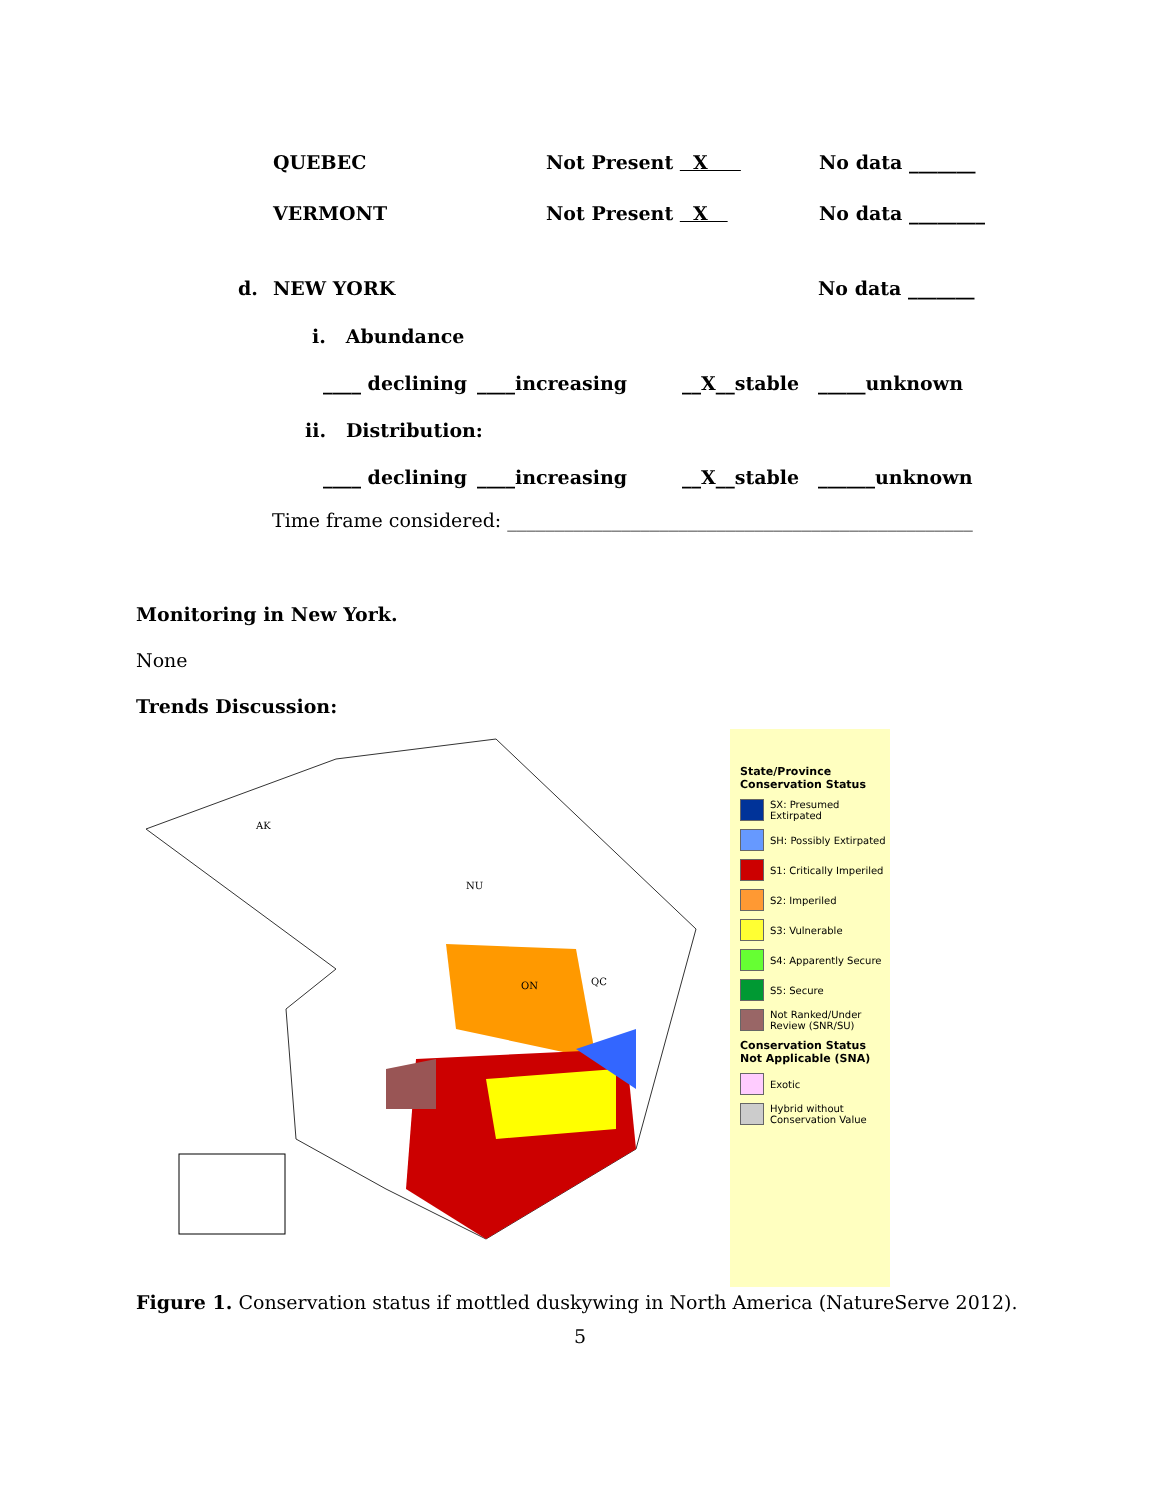QUEBEC Not Present X No data _______
VERMONT Not Present X No data ________
d. NEW YORK No data _______
i. Abundance
____ declining ____increasing __X__stable _____unknown
ii. Distribution:
____ declining ____increasing __X__stable ______unknown
Time frame considered: _________________________________________________
Monitoring in New York.
None
Trends Discussion:
AK
NU
QC
ON
State/Province Conservation Status
SX: Presumed Extirpated
SH: Possibly Extirpated
S1: Critically Imperiled
S2: Imperiled
S3: Vulnerable
S4: Apparently Secure
S5: Secure
Not Ranked/Under Review (SNR/SU)
Conservation Status Not Applicable (SNA)
Exotic
Hybrid without Conservation Value
Figure 1. Conservation status if mottled duskywing in North America (NatureServe 2012).
5